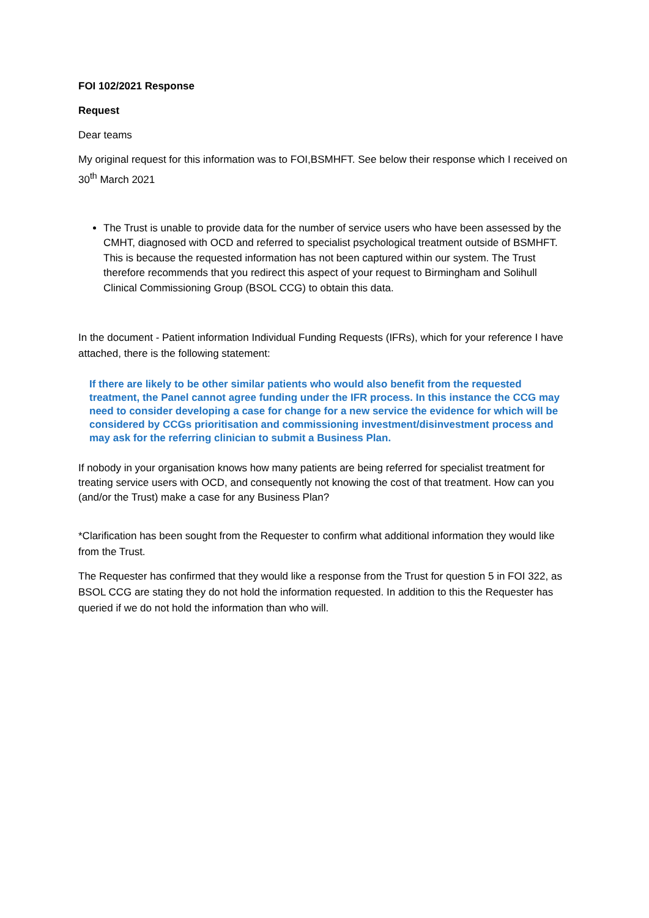FOI 102/2021 Response
Request
Dear teams
My original request for this information was to FOI,BSMHFT. See below their response which I received on 30<sup>th</sup> March 2021
The Trust is unable to provide data for the number of service users who have been assessed by the CMHT, diagnosed with OCD and referred to specialist psychological treatment outside of BSMHFT. This is because the requested information has not been captured within our system. The Trust therefore recommends that you redirect this aspect of your request to Birmingham and Solihull Clinical Commissioning Group (BSOL CCG) to obtain this data.
In the document - Patient information Individual Funding Requests (IFRs), which for your reference I have attached, there is the following statement:
If there are likely to be other similar patients who would also benefit from the requested treatment, the Panel cannot agree funding under the IFR process. In this instance the CCG may need to consider developing a case for change for a new service the evidence for which will be considered by CCGs prioritisation and commissioning investment/disinvestment process and may ask for the referring clinician to submit a Business Plan.
If nobody in your organisation knows how many patients are being referred for specialist treatment for treating service users with OCD, and consequently not knowing the cost of that treatment. How can you (and/or the Trust) make a case for any Business Plan?
*Clarification has been sought from the Requester to confirm what additional information they would like from the Trust.
The Requester has confirmed that they would like a response from the Trust for question 5 in FOI 322, as BSOL CCG are stating they do not hold the information requested. In addition to this the Requester has queried if we do not hold the information than who will.